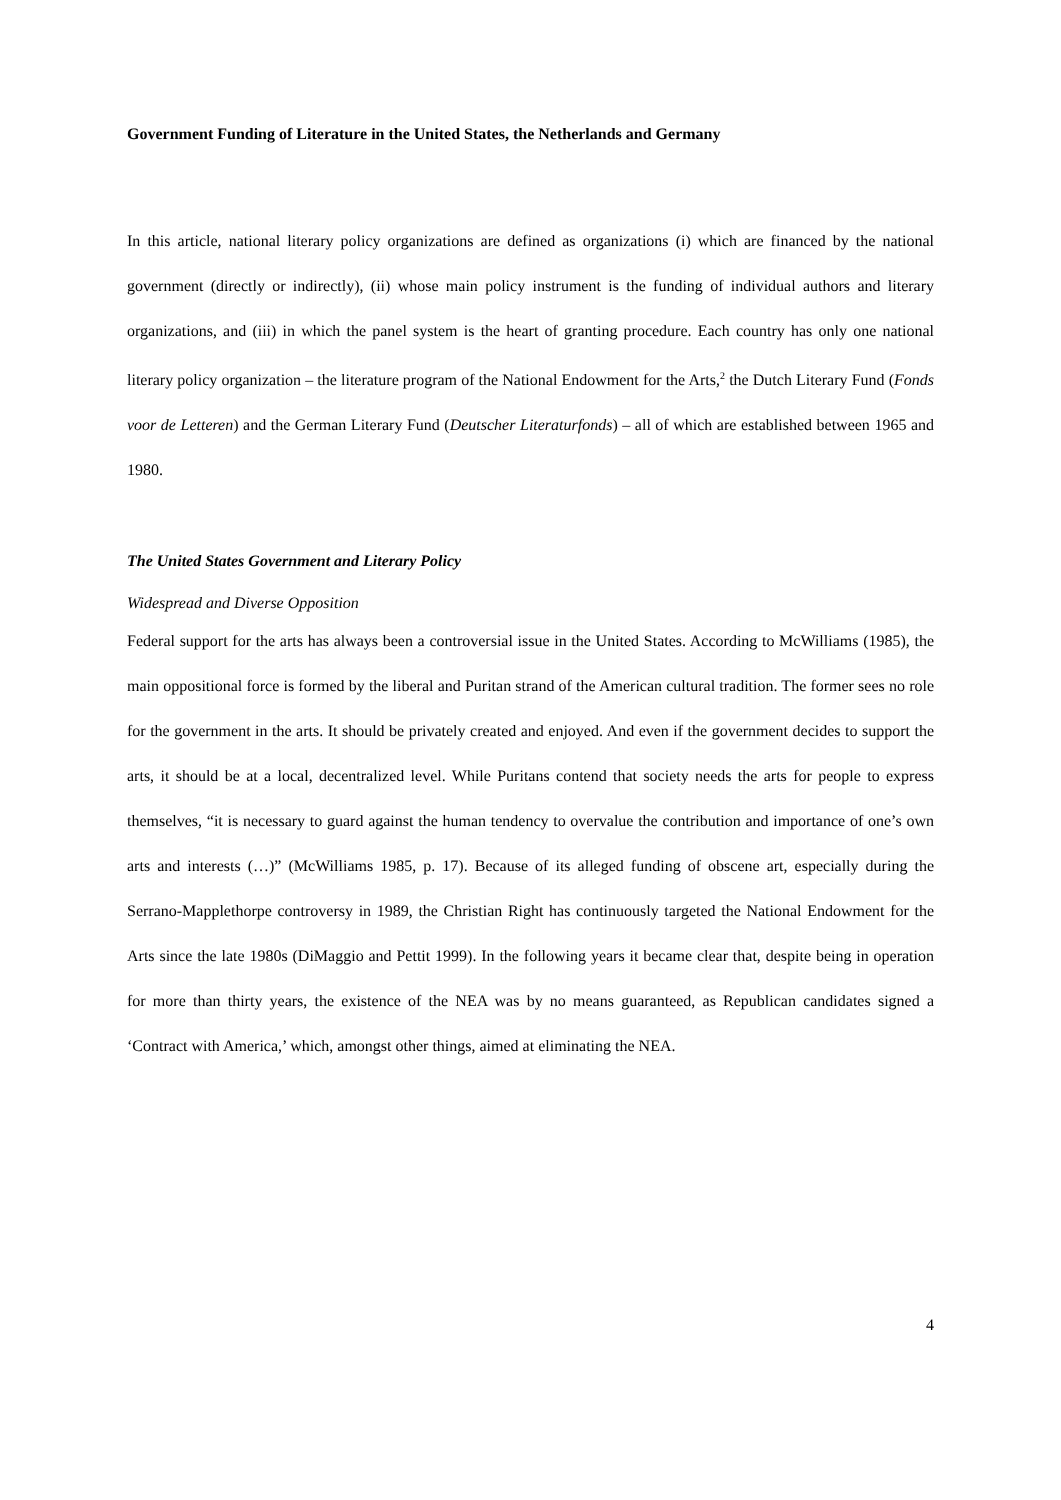Government Funding of Literature in the United States, the Netherlands and Germany
In this article, national literary policy organizations are defined as organizations (i) which are financed by the national government (directly or indirectly), (ii) whose main policy instrument is the funding of individual authors and literary organizations, and (iii) in which the panel system is the heart of granting procedure. Each country has only one national literary policy organization – the literature program of the National Endowment for the Arts,<sup>2</sup> the Dutch Literary Fund (Fonds voor de Letteren) and the German Literary Fund (Deutscher Literaturfonds) – all of which are established between 1965 and 1980.
The United States Government and Literary Policy
Widespread and Diverse Opposition
Federal support for the arts has always been a controversial issue in the United States. According to McWilliams (1985), the main oppositional force is formed by the liberal and Puritan strand of the American cultural tradition. The former sees no role for the government in the arts. It should be privately created and enjoyed. And even if the government decides to support the arts, it should be at a local, decentralized level. While Puritans contend that society needs the arts for people to express themselves, “it is necessary to guard against the human tendency to overvalue the contribution and importance of one’s own arts and interests (…)” (McWilliams 1985, p. 17). Because of its alleged funding of obscene art, especially during the Serrano-Mapplethorpe controversy in 1989, the Christian Right has continuously targeted the National Endowment for the Arts since the late 1980s (DiMaggio and Pettit 1999). In the following years it became clear that, despite being in operation for more than thirty years, the existence of the NEA was by no means guaranteed, as Republican candidates signed a ‘Contract with America,’ which, amongst other things, aimed at eliminating the NEA.
4